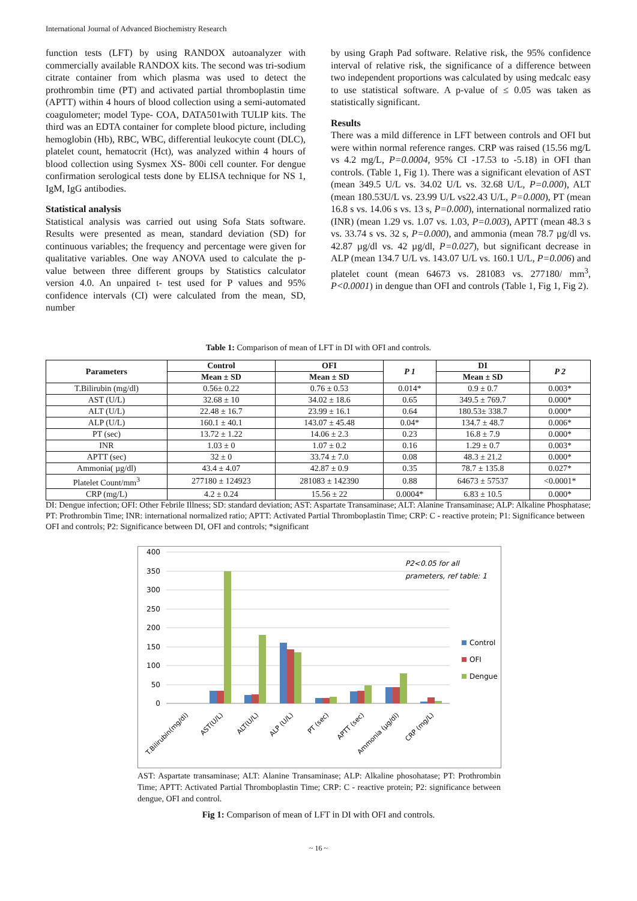International Journal of Advanced Biochemistry Research
function tests (LFT) by using RANDOX autoanalyzer with commercially available RANDOX kits. The second was tri-sodium citrate container from which plasma was used to detect the prothrombin time (PT) and activated partial thromboplastin time (APTT) within 4 hours of blood collection using a semi-automated coagulometer; model Type- COA, DATA501with TULIP kits. The third was an EDTA container for complete blood picture, including hemoglobin (Hb), RBC, WBC, differential leukocyte count (DLC), platelet count, hematocrit (Hct), was analyzed within 4 hours of blood collection using Sysmex XS- 800i cell counter. For dengue confirmation serological tests done by ELISA technique for NS 1, IgM, IgG antibodies.
Statistical analysis
Statistical analysis was carried out using Sofa Stats software. Results were presented as mean, standard deviation (SD) for continuous variables; the frequency and percentage were given for qualitative variables. One way ANOVA used to calculate the p-value between three different groups by Statistics calculator version 4.0. An unpaired t- test used for P values and 95% confidence intervals (CI) were calculated from the mean, SD, number
by using Graph Pad software. Relative risk, the 95% confidence interval of relative risk, the significance of a difference between two independent proportions was calculated by using medcalc easy to use statistical software. A p-value of ≤ 0.05 was taken as statistically significant.
Results
There was a mild difference in LFT between controls and OFI but were within normal reference ranges. CRP was raised (15.56 mg/L vs 4.2 mg/L, P=0.0004, 95% CI -17.53 to -5.18) in OFI than controls. (Table 1, Fig 1). There was a significant elevation of AST (mean 349.5 U/L vs. 34.02 U/L vs. 32.68 U/L, P=0.000), ALT (mean 180.53U/L vs. 23.99 U/L vs22.43 U/L, P=0.000), PT (mean 16.8 s vs. 14.06 s vs. 13 s, P=0.000), international normalized ratio (INR) (mean 1.29 vs. 1.07 vs. 1.03, P=0.003), APTT (mean 48.3 s vs. 33.74 s vs. 32 s, P=0.000), and ammonia (mean 78.7 µg/dl vs. 42.87 µg/dl vs. 42 µg/dl, P=0.027), but significant decrease in ALP (mean 134.7 U/L vs. 143.07 U/L vs. 160.1 U/L, P=0.006) and platelet count (mean 64673 vs. 281083 vs. 277180/ mm<sup>3</sup>, P<0.0001) in dengue than OFI and controls (Table 1, Fig 1, Fig 2).
Table 1: Comparison of mean of LFT in DI with OFI and controls.
| Parameters | Control | OFI | P 1 | DI | P 2 |
| --- | --- | --- | --- | --- | --- |
| | Mean ± SD | Mean ± SD | | Mean ± SD | |
| T.Bilirubin (mg/dl) | 0.56± 0.22 | 0.76 ± 0.53 | 0.014* | 0.9 ± 0.7 | 0.003* |
| AST (U/L) | 32.68 ± 10 | 34.02 ± 18.6 | 0.65 | 349.5 ± 769.7 | 0.000* |
| ALT (U/L) | 22.48 ± 16.7 | 23.99 ± 16.1 | 0.64 | 180.53± 338.7 | 0.000* |
| ALP (U/L) | 160.1 ± 40.1 | 143.07 ± 45.48 | 0.04* | 134.7 ± 48.7 | 0.006* |
| PT (sec) | 13.72 ± 1.22 | 14.06 ± 2.3 | 0.23 | 16.8 ± 7.9 | 0.000* |
| INR | 1.03 ± 0 | 1.07 ± 0.2 | 0.16 | 1.29 ± 0.7 | 0.003* |
| APTT (sec) | 32 ± 0 | 33.74 ± 7.0 | 0.08 | 48.3 ± 21.2 | 0.000* |
| Ammonia( µg/dl) | 43.4 ± 4.07 | 42.87 ± 0.9 | 0.35 | 78.7 ± 135.8 | 0.027* |
| Platelet Count/mm<sup>3</sup> | 277180 ± 124923 | 281083 ± 142390 | 0.88 | 64673 ± 57537 | <0.0001* |
| CRP (mg/L) | 4.2 ± 0.24 | 15.56 ± 22 | 0.0004* | 6.83 ± 10.5 | 0.000* |
DI: Dengue infection; OFI: Other Febrile Illness; SD: standard deviation; AST: Aspartate Transaminase; ALT: Alanine Transaminase; ALP: Alkaline Phosphatase; PT: Prothrombin Time; INR: international normalized ratio; APTT: Activated Partial Thromboplastin Time; CRP: C - reactive protein; P1: Significance between OFI and controls; P2: Significance between DI, OFI and controls; *significant
400
350
300
250
200
150
100
50
0
P2<0.05 for all
prameters, ref table: 1
Control
OFI
Dengue
T.Bilirubin(mg/dl)
AST(U/L)
ALT(U/L)
ALP (U/L)
PT (sec)
APTT (sec)
Ammonia (µg/dl)
CRP (mg/L)
AST: Aspartate transaminase; ALT: Alanine Transaminase; ALP: Alkaline phosohatase; PT: Prothrombin Time; APTT: Activated Partial Thromboplastin Time; CRP: C - reactive protein; P2: significance between dengue, OFI and control.
Fig 1: Comparison of mean of LFT in DI with OFI and controls.
~ 16 ~